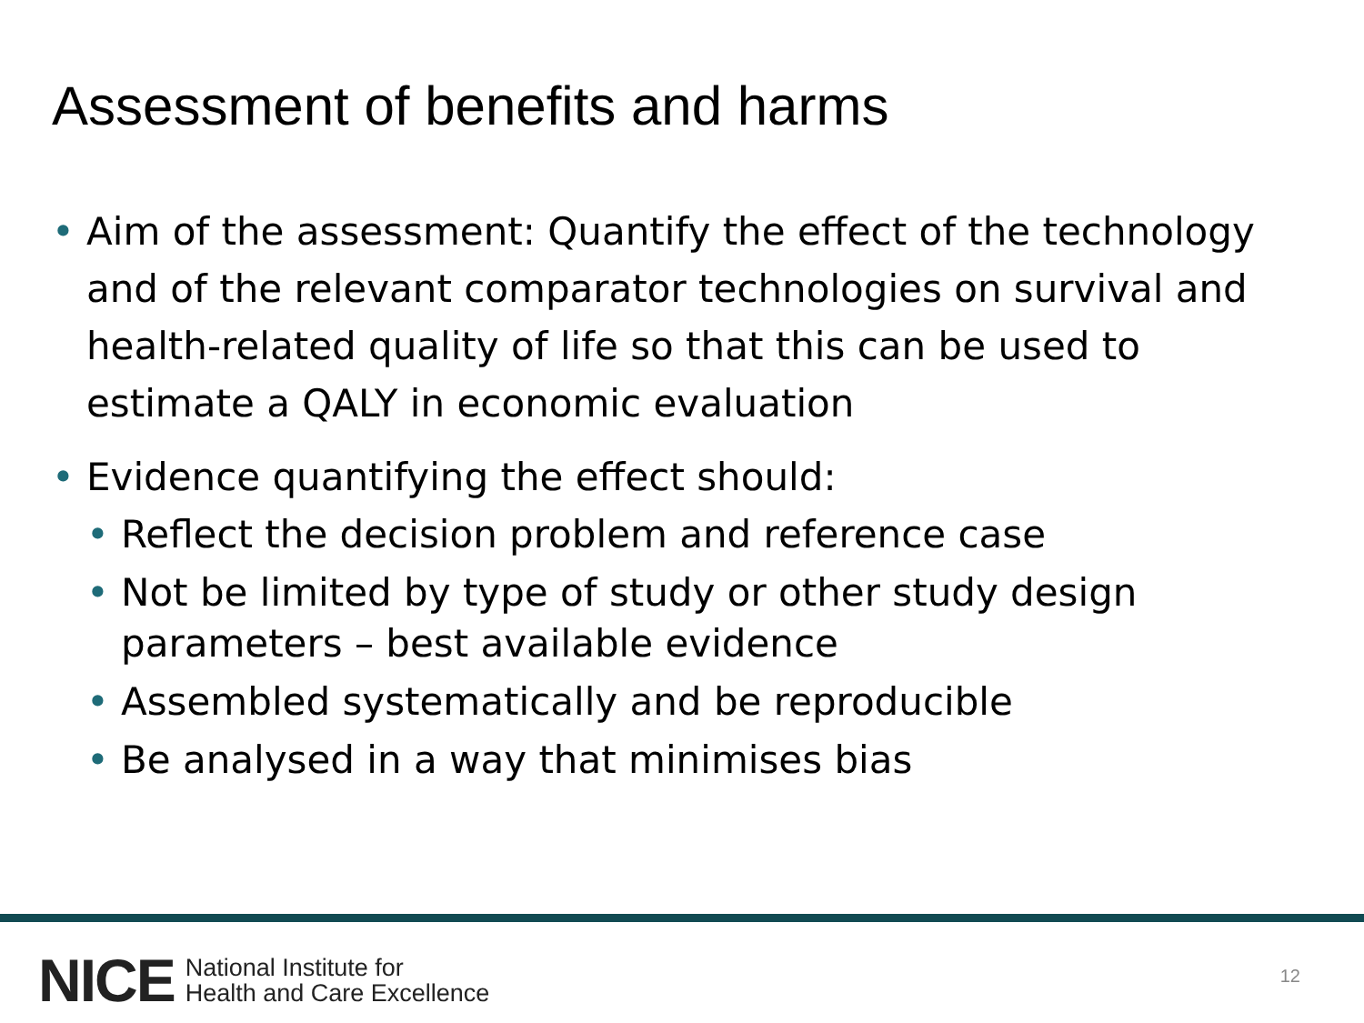Assessment of benefits and harms
• Aim of the assessment: Quantify the effect of the technology and of the relevant comparator technologies on survival and health-related quality of life so that this can be used to estimate a QALY in economic evaluation
• Evidence quantifying the effect should:
• Reflect the decision problem and reference case
• Not be limited by type of study or other study design parameters – best available evidence
• Assembled systematically and be reproducible
• Be analysed in a way that minimises bias
NICE National Institute for
Health and Care Excellence
12